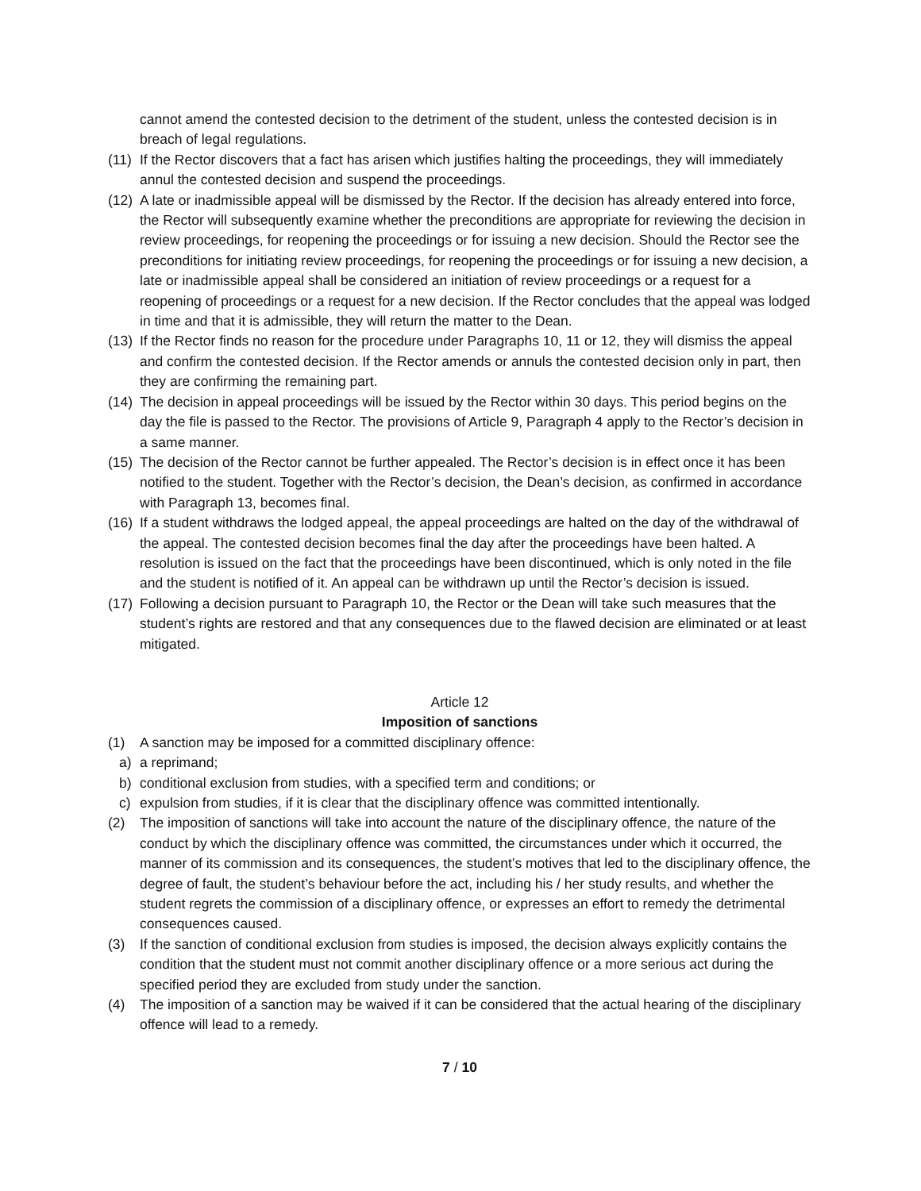cannot amend the contested decision to the detriment of the student, unless the contested decision is in breach of legal regulations.
(11) If the Rector discovers that a fact has arisen which justifies halting the proceedings, they will immediately annul the contested decision and suspend the proceedings.
(12) A late or inadmissible appeal will be dismissed by the Rector. If the decision has already entered into force, the Rector will subsequently examine whether the preconditions are appropriate for reviewing the decision in review proceedings, for reopening the proceedings or for issuing a new decision. Should the Rector see the preconditions for initiating review proceedings, for reopening the proceedings or for issuing a new decision, a late or inadmissible appeal shall be considered an initiation of review proceedings or a request for a reopening of proceedings or a request for a new decision. If the Rector concludes that the appeal was lodged in time and that it is admissible, they will return the matter to the Dean.
(13) If the Rector finds no reason for the procedure under Paragraphs 10, 11 or 12, they will dismiss the appeal and confirm the contested decision. If the Rector amends or annuls the contested decision only in part, then they are confirming the remaining part.
(14) The decision in appeal proceedings will be issued by the Rector within 30 days. This period begins on the day the file is passed to the Rector. The provisions of Article 9, Paragraph 4 apply to the Rector’s decision in a same manner.
(15) The decision of the Rector cannot be further appealed. The Rector’s decision is in effect once it has been notified to the student. Together with the Rector’s decision, the Dean’s decision, as confirmed in accordance with Paragraph 13, becomes final.
(16) If a student withdraws the lodged appeal, the appeal proceedings are halted on the day of the withdrawal of the appeal. The contested decision becomes final the day after the proceedings have been halted. A resolution is issued on the fact that the proceedings have been discontinued, which is only noted in the file and the student is notified of it. An appeal can be withdrawn up until the Rector’s decision is issued.
(17) Following a decision pursuant to Paragraph 10, the Rector or the Dean will take such measures that the student’s rights are restored and that any consequences due to the flawed decision are eliminated or at least mitigated.
Article 12
Imposition of sanctions
(1) A sanction may be imposed for a committed disciplinary offence:
a) a reprimand;
b) conditional exclusion from studies, with a specified term and conditions; or
c) expulsion from studies, if it is clear that the disciplinary offence was committed intentionally.
(2) The imposition of sanctions will take into account the nature of the disciplinary offence, the nature of the conduct by which the disciplinary offence was committed, the circumstances under which it occurred, the manner of its commission and its consequences, the student’s motives that led to the disciplinary offence, the degree of fault, the student’s behaviour before the act, including his / her study results, and whether the student regrets the commission of a disciplinary offence, or expresses an effort to remedy the detrimental consequences caused.
(3) If the sanction of conditional exclusion from studies is imposed, the decision always explicitly contains the condition that the student must not commit another disciplinary offence or a more serious act during the specified period they are excluded from study under the sanction.
(4) The imposition of a sanction may be waived if it can be considered that the actual hearing of the disciplinary offence will lead to a remedy.
7 / 10